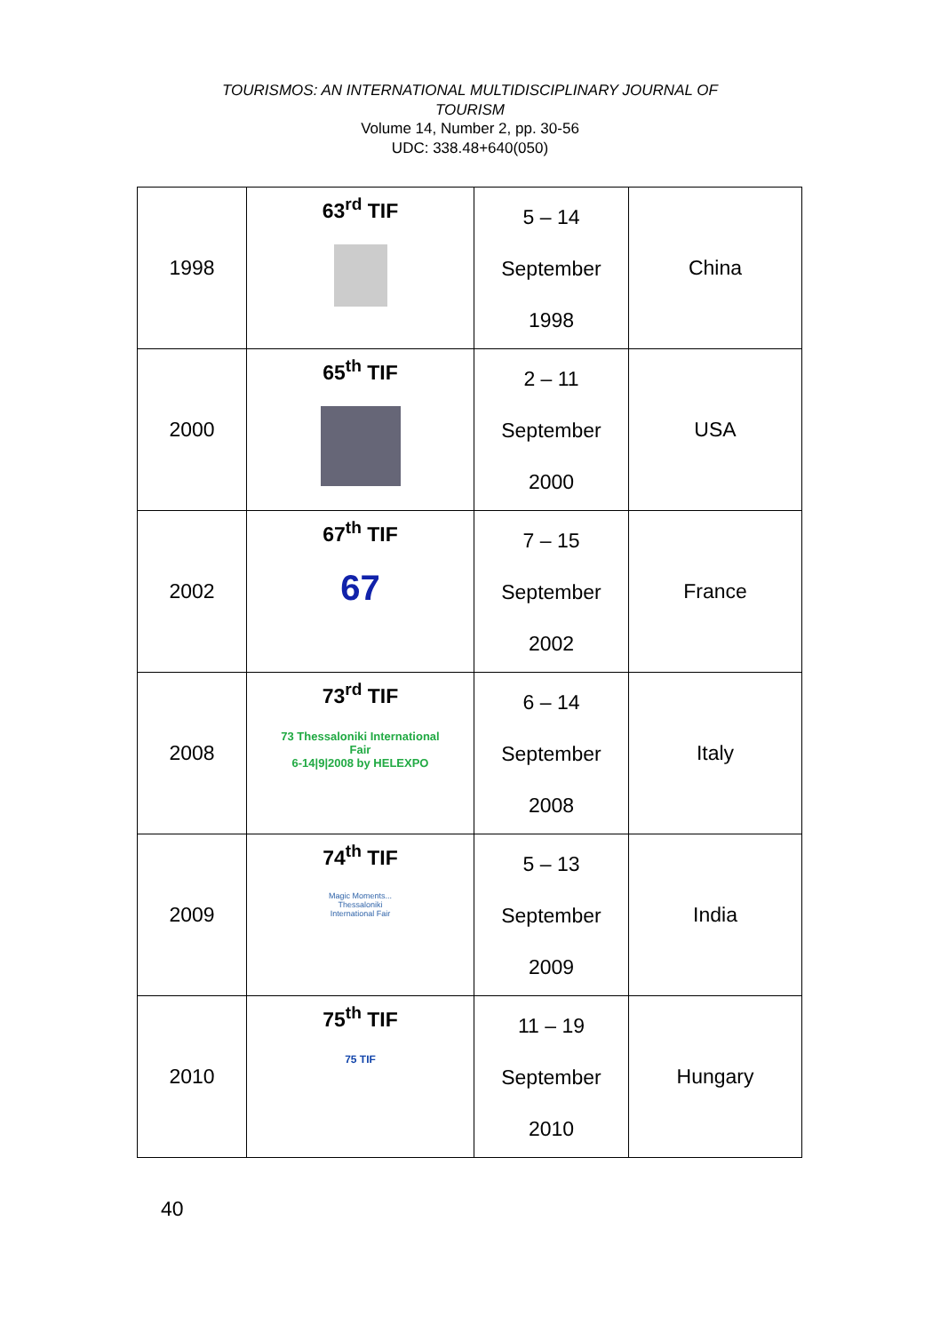TOURISMOS: AN INTERNATIONAL MULTIDISCIPLINARY JOURNAL OF
TOURISM
Volume 14, Number 2, pp. 30-56
UDC: 338.48+640(050)
| 1998 | 63<sup>rd</sup> TIF | 5 – 14 September 1998 | China |
| 2000 | 65<sup>th</sup> TIF | 2 – 11 September 2000 | USA |
| 2002 | 67<sup>th</sup> TIF 67 | 7 – 15 September 2002 | France |
| 2008 | 73<sup>rd</sup> TIF 73 Thessaloniki International Fair 6-14/9/2008 by HELEXPO | 6 – 14 September 2008 | Italy |
| 2009 | 74<sup>th</sup> TIF Magic Moments... Thessaloniki International Fair | 5 – 13 September 2009 | India |
| 2010 | 75<sup>th</sup> TIF 75 TIF | 11 – 19 September 2010 | Hungary |
40